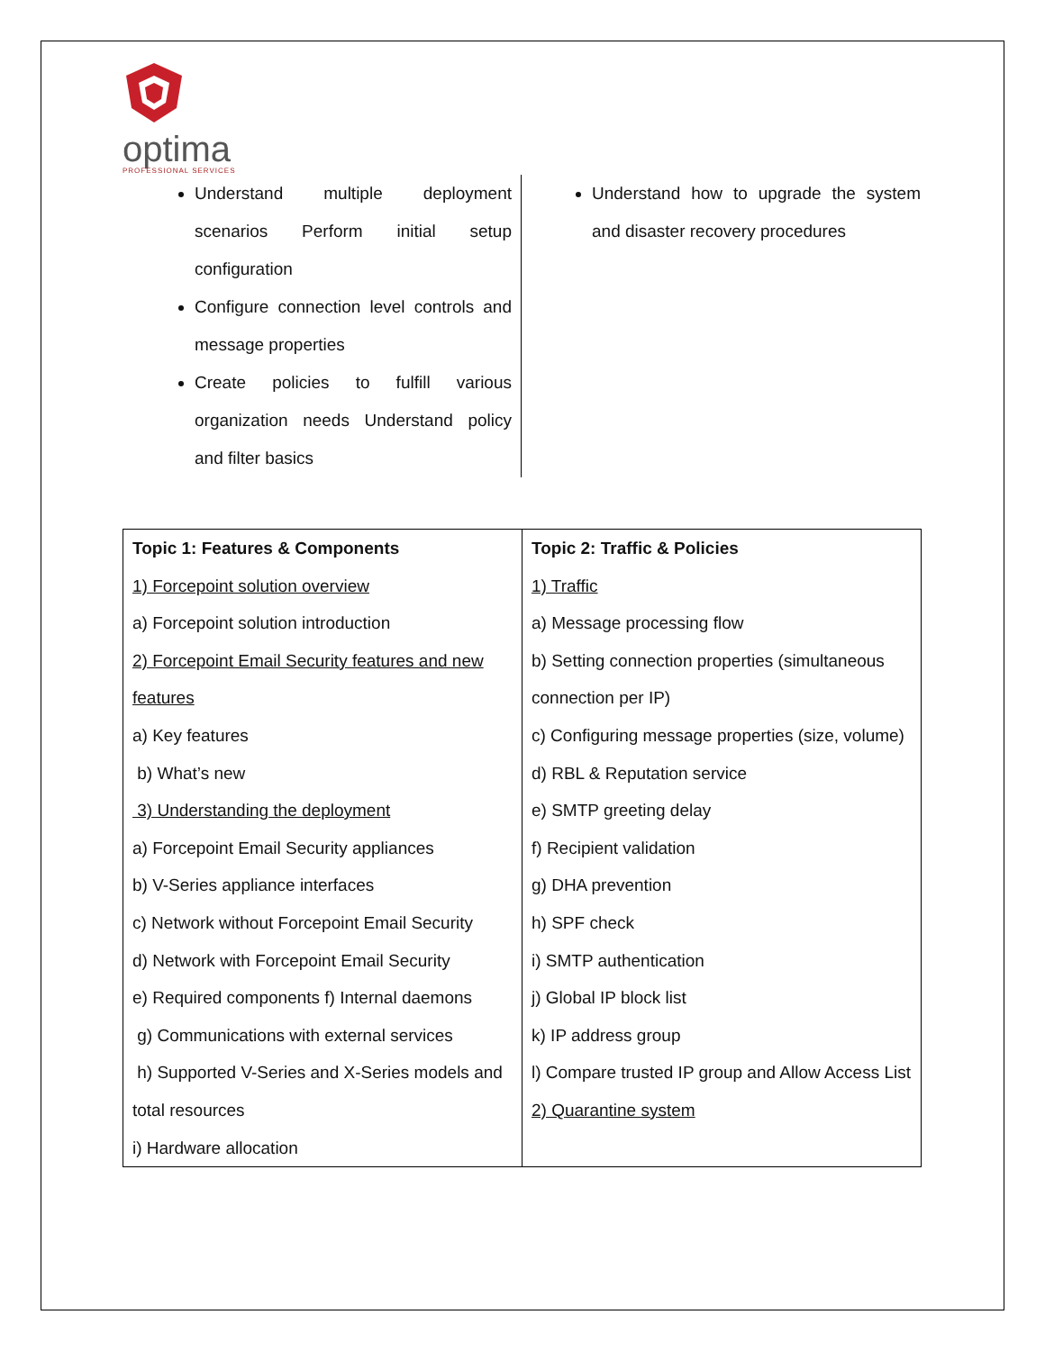optima
PROFESSIONAL SERVICES
Understand multiple deployment scenarios Perform initial setup configuration
Configure connection level controls and message properties
Create policies to fulfill various organization needs Understand policy and filter basics
Understand how to upgrade the system and disaster recovery procedures
| Topic 1: Features & Components 1) Forcepoint solution overview a) Forcepoint solution introduction 2) Forcepoint Email Security features and new features a) Key features b) What’s new 3) Understanding the deployment a) Forcepoint Email Security appliances b) V-Series appliance interfaces c) Network without Forcepoint Email Security d) Network with Forcepoint Email Security e) Required components f) Internal daemons g) Communications with external services h) Supported V-Series and X-Series models and total resources i) Hardware allocation | Topic 2: Traffic & Policies 1) Traffic a) Message processing flow b) Setting connection properties (simultaneous connection per IP) c) Configuring message properties (size, volume) d) RBL & Reputation service e) SMTP greeting delay f) Recipient validation g) DHA prevention h) SPF check i) SMTP authentication j) Global IP block list k) IP address group l) Compare trusted IP group and Allow Access List 2) Quarantine system |